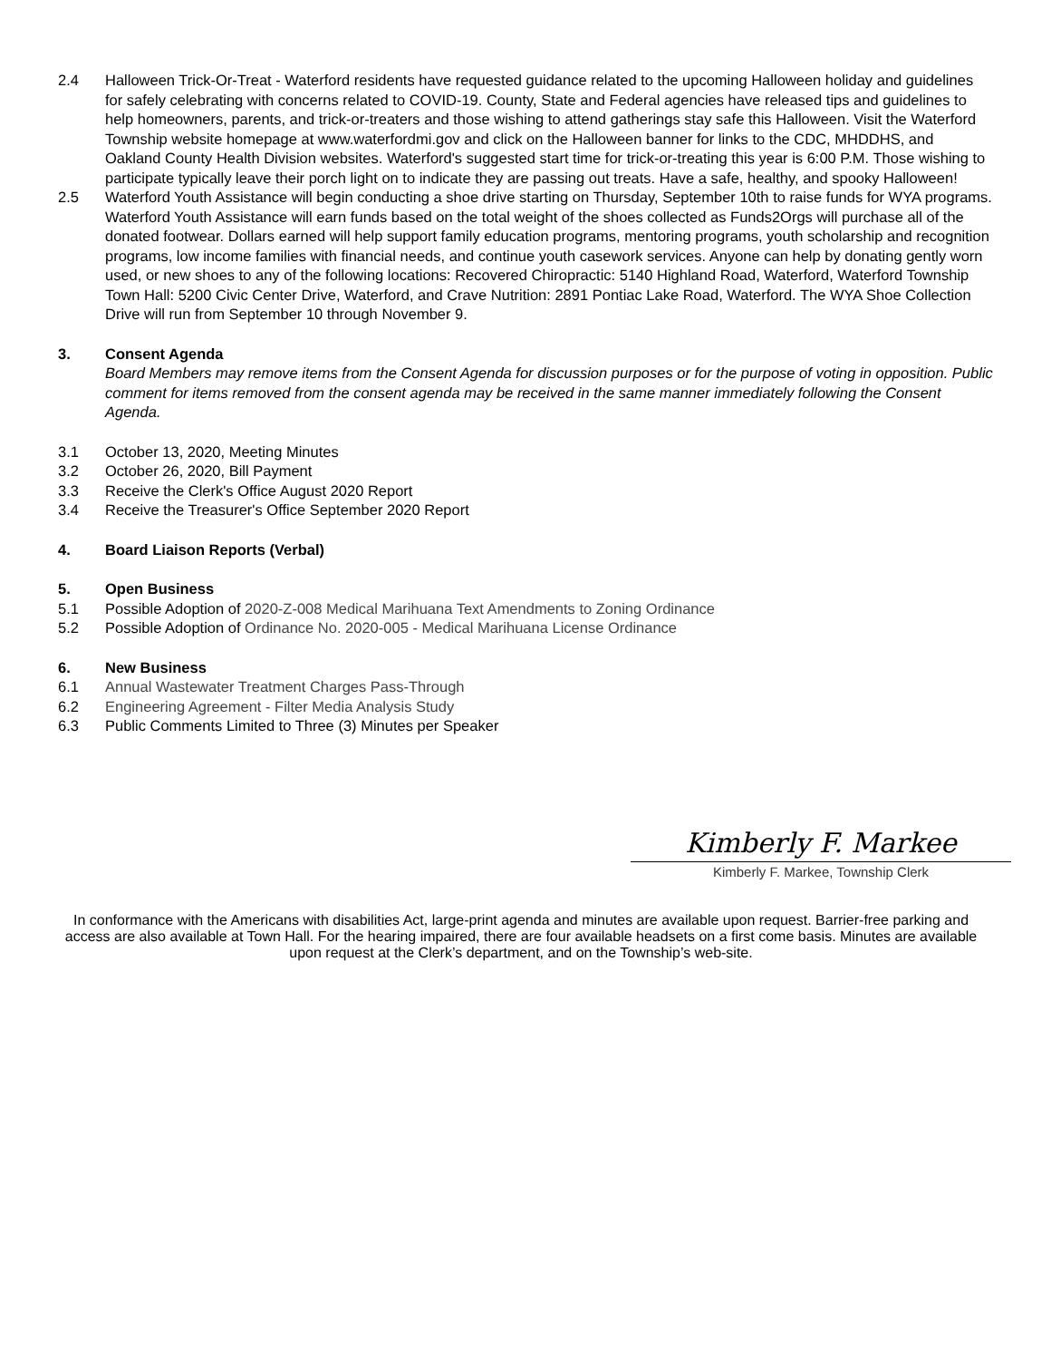2.4 Halloween Trick-Or-Treat - Waterford residents have requested guidance related to the upcoming Halloween holiday and guidelines for safely celebrating with concerns related to COVID-19. County, State and Federal agencies have released tips and guidelines to help homeowners, parents, and trick-or-treaters and those wishing to attend gatherings stay safe this Halloween. Visit the Waterford Township website homepage at www.waterfordmi.gov and click on the Halloween banner for links to the CDC, MHDDHS, and Oakland County Health Division websites. Waterford's suggested start time for trick-or-treating this year is 6:00 P.M. Those wishing to participate typically leave their porch light on to indicate they are passing out treats. Have a safe, healthy, and spooky Halloween!
2.5 Waterford Youth Assistance will begin conducting a shoe drive starting on Thursday, September 10th to raise funds for WYA programs. Waterford Youth Assistance will earn funds based on the total weight of the shoes collected as Funds2Orgs will purchase all of the donated footwear. Dollars earned will help support family education programs, mentoring programs, youth scholarship and recognition programs, low income families with financial needs, and continue youth casework services. Anyone can help by donating gently worn used, or new shoes to any of the following locations: Recovered Chiropractic: 5140 Highland Road, Waterford, Waterford Township Town Hall: 5200 Civic Center Drive, Waterford, and Crave Nutrition: 2891 Pontiac Lake Road, Waterford. The WYA Shoe Collection Drive will run from September 10 through November 9.
3. Consent Agenda
Board Members may remove items from the Consent Agenda for discussion purposes or for the purpose of voting in opposition. Public comment for items removed from the consent agenda may be received in the same manner immediately following the Consent Agenda.
3.1 October 13, 2020, Meeting Minutes
3.2 October 26, 2020, Bill Payment
3.3 Receive the Clerk's Office August 2020 Report
3.4 Receive the Treasurer's Office September 2020 Report
4. Board Liaison Reports (Verbal)
5. Open Business
5.1 Possible Adoption of 2020-Z-008 Medical Marihuana Text Amendments to Zoning Ordinance
5.2 Possible Adoption of Ordinance No. 2020-005 - Medical Marihuana License Ordinance
6. New Business
6.1 Annual Wastewater Treatment Charges Pass-Through
6.2 Engineering Agreement - Filter Media Analysis Study
6.3 Public Comments Limited to Three (3) Minutes per Speaker
Kimberly F. Markee
Kimberly F. Markee, Township Clerk
In conformance with the Americans with disabilities Act, large-print agenda and minutes are available upon request. Barrier-free parking and access are also available at Town Hall. For the hearing impaired, there are four available headsets on a first come basis. Minutes are available upon request at the Clerk’s department, and on the Township’s web-site.